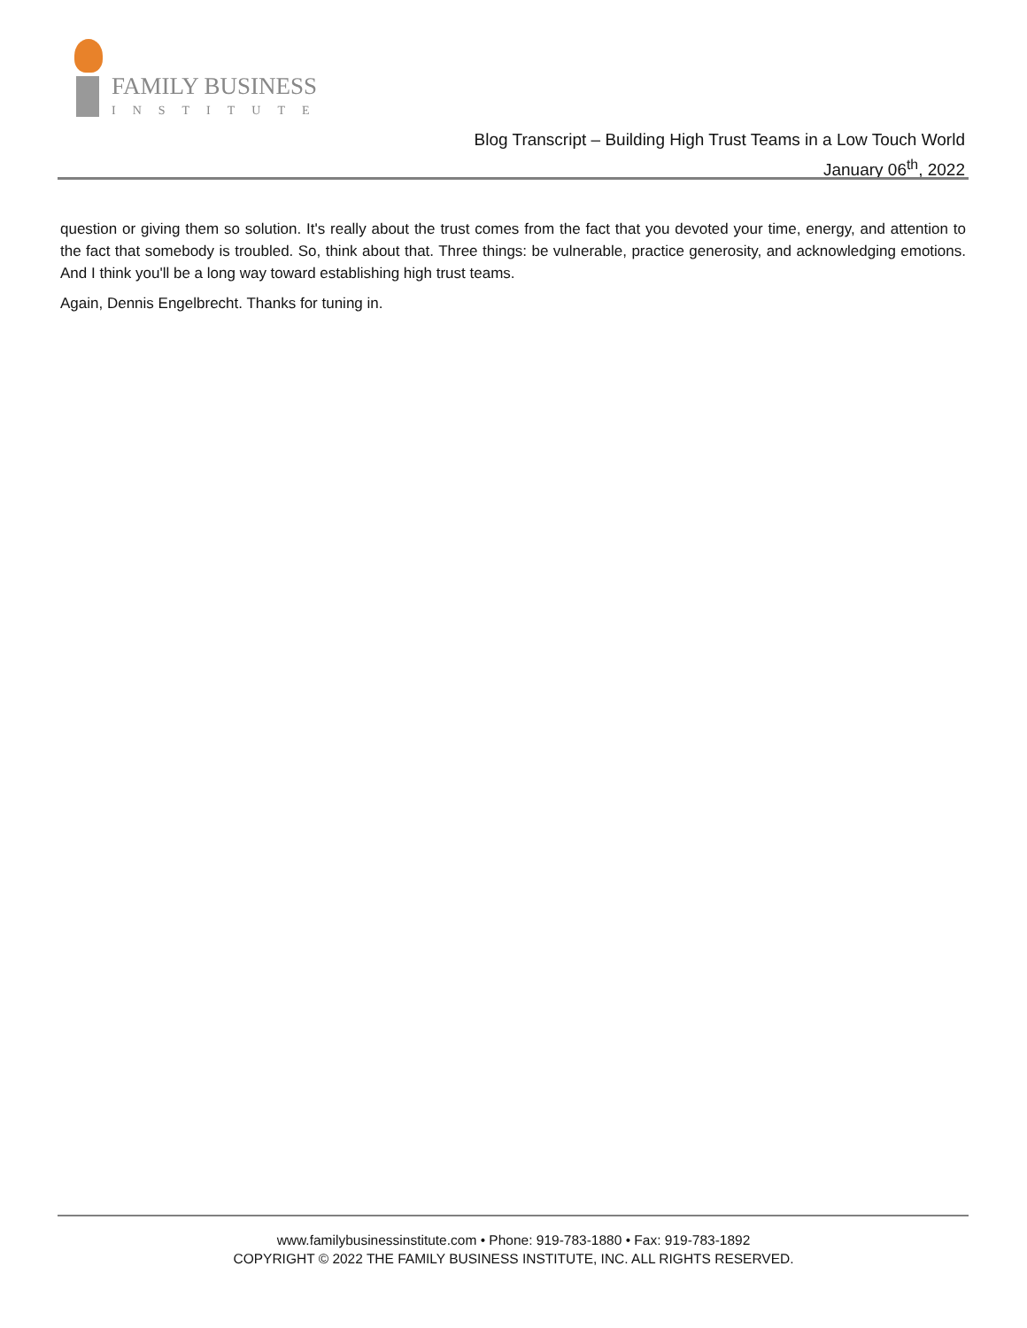FAMILY BUSINESS
INSTITUTE
Blog Transcript – Building High Trust Teams in a Low Touch World
January 06<sup>th</sup>, 2022
question or giving them so solution. It's really about the trust comes from the fact that you devoted your time, energy, and attention to the fact that somebody is troubled. So, think about that. Three things: be vulnerable, practice generosity, and acknowledging emotions. And I think you'll be a long way toward establishing high trust teams.
Again, Dennis Engelbrecht. Thanks for tuning in.
www.familybusinessinstitute.com • Phone: 919-783-1880 • Fax: 919-783-1892
COPYRIGHT © 2022 THE FAMILY BUSINESS INSTITUTE, INC. ALL RIGHTS RESERVED.